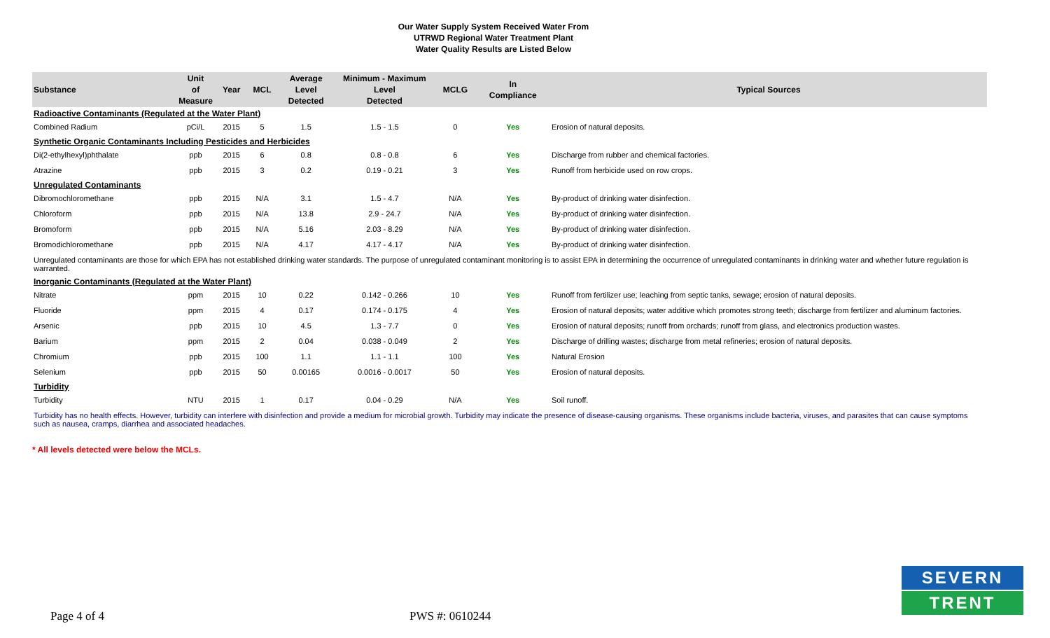Our Water Supply System Received Water From
UTRWD Regional Water Treatment Plant
Water Quality Results are Listed Below
| Substance | Unit of Measure | Year | MCL | Average Level Detected | Minimum - Maximum Level Detected | MCLG | In Compliance | Typical Sources |
| --- | --- | --- | --- | --- | --- | --- | --- | --- |
| Radioactive Contaminants (Regulated at the Water Plant) | | | | | | | | |
| Combined Radium | pCi/L | 2015 | 5 | 1.5 | 1.5 - 1.5 | 0 | Yes | Erosion of natural deposits. |
| Synthetic Organic Contaminants Including Pesticides and Herbicides | | | | | | | | |
| Di(2-ethylhexyl)phthalate | ppb | 2015 | 6 | 0.8 | 0.8 - 0.8 | 6 | Yes | Discharge from rubber and chemical factories. |
| Atrazine | ppb | 2015 | 3 | 0.2 | 0.19 - 0.21 | 3 | Yes | Runoff from herbicide used on row crops. |
| Unregulated Contaminants | | | | | | | | |
| Dibromochloromethane | ppb | 2015 | N/A | 3.1 | 1.5 - 4.7 | N/A | Yes | By-product of drinking water disinfection. |
| Chloroform | ppb | 2015 | N/A | 13.8 | 2.9 - 24.7 | N/A | Yes | By-product of drinking water disinfection. |
| Bromoform | ppb | 2015 | N/A | 5.16 | 2.03 - 8.29 | N/A | Yes | By-product of drinking water disinfection. |
| Bromodichloromethane | ppb | 2015 | N/A | 4.17 | 4.17 - 4.17 | N/A | Yes | By-product of drinking water disinfection. |
| Unregulated contaminants are those for which EPA has not established drinking water standards. The purpose of unregulated contaminant monitoring is to assist EPA in determining the occurrence of unregulated contaminants in drinking water and whether future regulation is warranted. | | | | | | | | |
| Inorganic Contaminants (Regulated at the Water Plant) | | | | | | | | |
| Nitrate | ppm | 2015 | 10 | 0.22 | 0.142 - 0.266 | 10 | Yes | Runoff from fertilizer use; leaching from septic tanks, sewage; erosion of natural deposits. |
| Fluoride | ppm | 2015 | 4 | 0.17 | 0.174 - 0.175 | 4 | Yes | Erosion of natural deposits; water additive which promotes strong teeth; discharge from fertilizer and aluminum factories. |
| Arsenic | ppb | 2015 | 10 | 4.5 | 1.3 - 7.7 | 0 | Yes | Erosion of natural deposits; runoff from orchards; runoff from glass, and electronics production wastes. |
| Barium | ppm | 2015 | 2 | 0.04 | 0.038 - 0.049 | 2 | Yes | Discharge of drilling wastes; discharge from metal refineries; erosion of natural deposits. |
| Chromium | ppb | 2015 | 100 | 1.1 | 1.1 - 1.1 | 100 | Yes | Natural Erosion |
| Selenium | ppb | 2015 | 50 | 0.00165 | 0.0016 - 0.0017 | 50 | Yes | Erosion of natural deposits. |
| Turbidity | | | | | | | | |
| Turbidity | NTU | 2015 | 1 | 0.17 | 0.04 - 0.29 | N/A | Yes | Soil runoff. |
| Turbidity has no health effects. However, turbidity can interfere with disinfection and provide a medium for microbial growth. Turbidity may indicate the presence of disease-causing organisms. These organisms include bacteria, viruses, and parasites that can cause symptoms such as nausea, cramps, diarrhea and associated headaches. | | | | | | | | |
* All levels detected were below the MCLs.
Page 4 of 4 PWS #: 0610244
SEVERN
TRENT